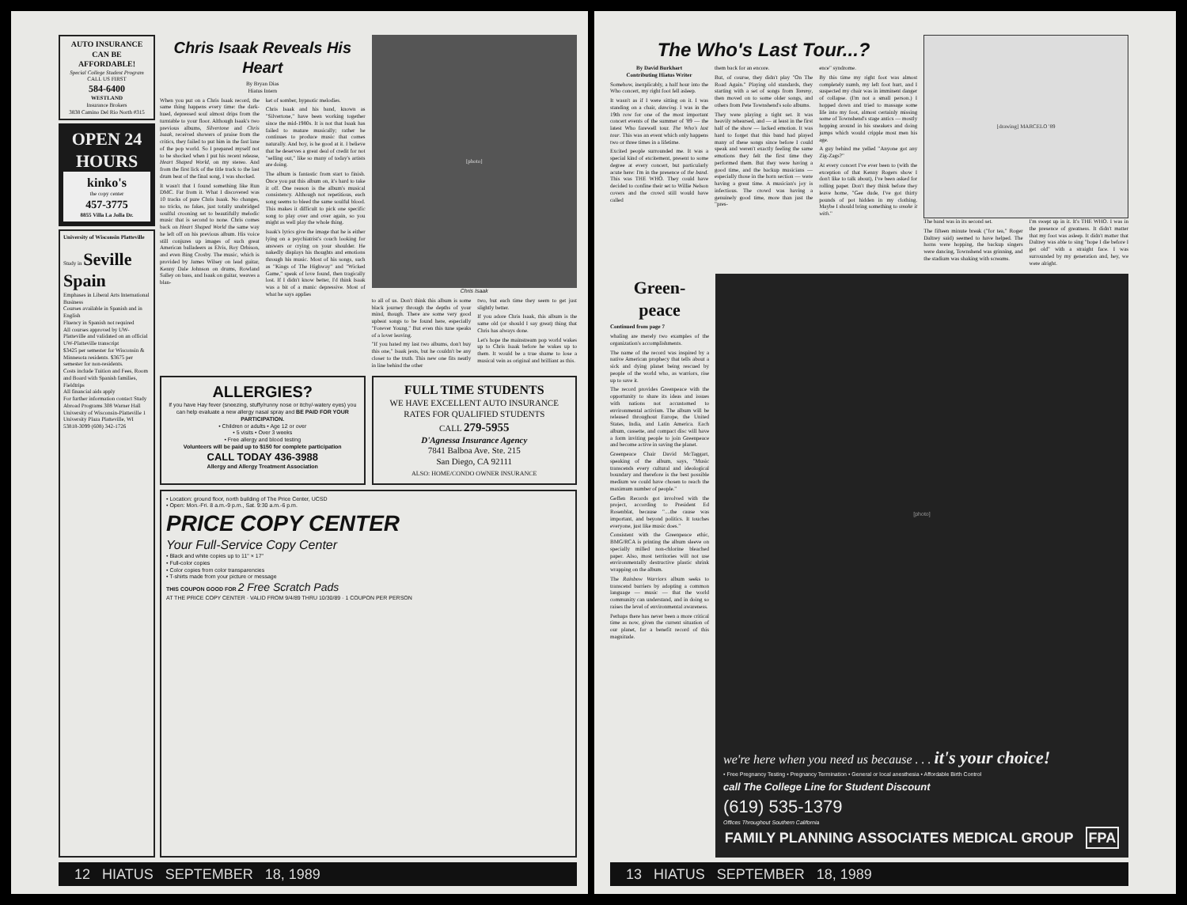AUTO INSURANCE CAN BE AFFORDABLE!
Special College Student Program
CALL US FIRST
584-6400
WESTLAND
Insurance Brokers
3838 Camino Del Rio North #315
OPEN 24 HOURS
kinko's
the copy center
457-3775
8855 Villa La Jolla Dr.
University of Wisconsin Platteville
Study in Seville Spain
Emphases in Liberal Arts International Business
Courses available in Spanish and in English
Fluency in Spanish not required
All courses approved by UW-Platteville and validated on an official UW-Platteville transcript
$3425 per semester for Wisconsin & Minnesota residents. $3675 per semester for non-residents.
Costs include Tuition and Fees, Room and Board with Spanish families, Fieldtrips
All financial aids apply
For further information contact Study Abroad Programs 308 Warner Hall University of Wisconsin-Platteville 1 University Plaza Platteville, WI 53818-3099 (608) 342-1726
Chris Isaak Reveals His Heart
By Bryan Dias
Hiatus Intern
When you put on a Chris Isaak record, the same thing happens every time: the dark-hued, depressed soul almost drips from the turntable to your floor. Although Isaak's two previous albums, Silvertone and Chris Isaak, received showers of praise from the critics, they failed to put him in the fast lane of the pop world. So I prepared myself not to be shocked when I put his recent release, Heart Shaped World, on my stereo. And from the first lick of the title track to the last drum beat of the final song, I was shocked.
It wasn't that I found something like Run DMC. Far from it. What I discovered was 10 tracks of pure Chris Isaak. No changes, no tricks, no fakes, just totally unabridged soulful crooning set to beautifully melodic music that is second to none. Chris comes back on Heart Shaped World the same way he left off on his previous album. His voice still conjures up images of such great American balladeers as Elvis, Roy Orbison, and even Bing Crosby. The music, which is provided by James Wilsey on lead guitar, Kenny Dale Johnson on drums, Rowland Salley on bass, and Isaak on guitar, weaves a blan-
ket of somber, hypnotic melodies.
Chris Isaak and his band, known as "Silvertone," have been working together since the mid-1980s. It is not that Isaak has failed to mature musically; rather he continues to produce music that comes naturally. And boy, is he good at it. I believe that he deserves a great deal of credit for not "selling out," like so many of today's artists are doing.
The album is fantastic from start to finish. Once you put this album on, it's hard to take it off. One reason is the album's musical consistency. Although not repetitious, each song seems to bleed the same soulful blood. This makes it difficult to pick one specific song to play over and over again, so you might as well play the whole thing.
Isaak's lyrics give the image that he is either lying on a psychiatrist's couch looking for answers or crying on your shoulder. He nakedly displays his thoughts and emotions through his music. Most of his songs, such as "Kings of The Highway" and "Wicked Game," speak of love found, then tragically lost. If I didn't know better, I'd think Isaak was a bit of a manic depressive. Most of what he says applies
[photo]
Chris Isaak
to all of us. Don't think this album is some black journey through the depths of your mind, though. There are some very good upbeat songs to be found here, especially "Forever Young." But even this tune speaks of a lover leaving.
"If you hated my last two albums, don't buy this one," Isaak jests, but he couldn't be any closer to the truth. This new one fits neatly in line behind the other
two, but each time they seem to get just slightly better.
If you adore Chris Isaak, this album is the same old (or should I say great) thing that Chris has always done.
Let's hope the mainstream pop world wakes up to Chris Isaak before he wakes up to them. It would be a true shame to lose a musical vein as original and brilliant as this.
ALLERGIES?
If you have Hay fever (sneezing, stuffy/runny nose or itchy/-watery eyes) you can help evaluate a new allergy nasal spray and BE PAID FOR YOUR PARTICIPATION.
• Children or adults • Age 12 or over
• 5 visits • Over 3 weeks
• Free allergy and blood testing
Volunteers will be paid up to $150 for complete participation
CALL TODAY 436-3988
Allergy and Allergy Treatment Association
FULL TIME STUDENTS
WE HAVE EXCELLENT AUTO INSURANCE RATES FOR QUALIFIED STUDENTS
CALL 279-5955
D'Agnessa Insurance Agency
7841 Balboa Ave. Ste. 215
San Diego, CA 92111
ALSO: HOME/CONDO OWNER INSURANCE
• Location: ground floor, north building of The Price Center, UCSD
• Open: Mon.-Fri. 8 a.m.-9 p.m., Sat. 9:30 a.m.-6 p.m.
PRICE COPY CENTER
Your Full-Service Copy Center
• Black and white copies up to 11" × 17"
• Full-color copies
• Color copies from color transparencies
• T-shirts made from your picture or message
THIS COUPON GOOD FOR 2 Free Scratch Pads
AT THE PRICE COPY CENTER · VALID FROM 9/4/89 THRU 10/30/89 · 1 COUPON PER PERSON
12 HIATUS SEPTEMBER 18, 1989
The Who's Last Tour...?
By David Burkhart
Contributing Hiatus Writer
Somehow, inexplicably, a half hour into the Who concert, my right foot fell asleep.
It wasn't as if I were sitting on it. I was standing on a chair, dancing. I was in the 19th row for one of the most important concert events of the summer of '89 — the latest Who farewell tour. The Who's last tour. This was an event which only happens two or three times in a lifetime.
Excited people surrounded me. It was a special kind of excitement, present to some degree at every concert, but particularly acute here: I'm in the presence of the band. This was THE WHO. They could have decided to confine their set to Willie Nelson covers and the crowd still would have called
them back for an encore.
But, of course, they didn't play "On The Road Again." Playing old standards, they starting with a set of songs from Tommy, then moved on to some older songs, and others from Pete Townshend's solo albums.
They were playing a tight set. It was heavily rehearsed, and — at least in the first half of the show — lacked emotion. It was hard to forget that this band had played many of these songs since before I could speak and weren't exactly feeling the same emotions they felt the first time they performed them. But they were having a good time, and the backup musicians — especially those in the horn section — were having a great time. A musician's joy is infectious. The crowd was having a genuinely good time, more than just the "pres-
ence" syndrome.
By this time my right foot was almost completely numb, my left foot hurt, and I suspected my chair was in imminent danger of collapse. (I'm not a small person.) I hopped down and tried to massage some life into my foot, almost certainly missing some of Townshend's stage antics — mostly hopping around in his sneakers and doing jumps which would cripple most men his age.
A guy behind me yelled "Anyone got any Zig-Zags?"
At every concert I've ever been to (with the exception of that Kenny Rogers show I don't like to talk about), I've been asked for rolling paper. Don't they think before they leave home, "Gee dude, I've got thirty pounds of pot hidden in my clothing. Maybe I should bring something to smoke it with."
[drawing] MARCELO '89
The band was in its second set.
The fifteen minute break ("for tea," Roger Daltrey said) seemed to have helped. The horns were hopping, the backup singers were dancing, Townshend was grinning, and the stadium was shaking with screams.
I'm swept up in it. It's THE WHO. I was in the presence of greatness. It didn't matter that my foot was asleep. It didn't matter that Daltrey was able to sing "hope I die before I get old" with a straight face. I was surrounded by my generation and, hey, we were alright.
Green-
peace
Continued from page 7
whaling are merely two examples of the organization's accomplishments.
The name of the record was inspired by a native American prophecy that tells about a sick and dying planet being rescued by people of the world who, as warriors, rise up to save it.
The record provides Greenpeace with the opportunity to share its ideas and issues with nations not accustomed to environmental activism. The album will be released throughout Europe, the United States, India, and Latin America. Each album, cassette, and compact disc will have a form inviting people to join Greenpeace and become active in saving the planet.
Greenpeace Chair David McTaggart, speaking of the album, says, "Music transcends every cultural and ideological boundary and therefore is the best possible medium we could have chosen to reach the maximum number of people."
Geffen Records got involved with the project, according to President Ed Rosenblat, because "....the cause was important, and beyond politics. It touches everyone, just like music does."
Consistent with the Greenpeace ethic, BMG/RCA is printing the album sleeve on specially milled non-chlorine bleached paper. Also, most territories will not use environmentally destructive plastic shrink wrapping on the album.
The Rainbow Warriors album seeks to transcend barriers by adopting a common language — music — that the world community can understand, and in doing so raises the level of environmental awareness.
Perhaps there has never been a more critical time as now, given the current situation of our planet, for a benefit record of this magnitude.
[photo]
we're here when you need us because . . . it's your choice!
• Free Pregnancy Testing • Pregnancy Termination • General or local anesthesia • Affordable Birth Control
call The College Line for Student Discount
(619) 535-1379
Offices Throughout Southern California
FAMILY PLANNING ASSOCIATES MEDICAL GROUP FPA
13 HIATUS SEPTEMBER 18, 1989